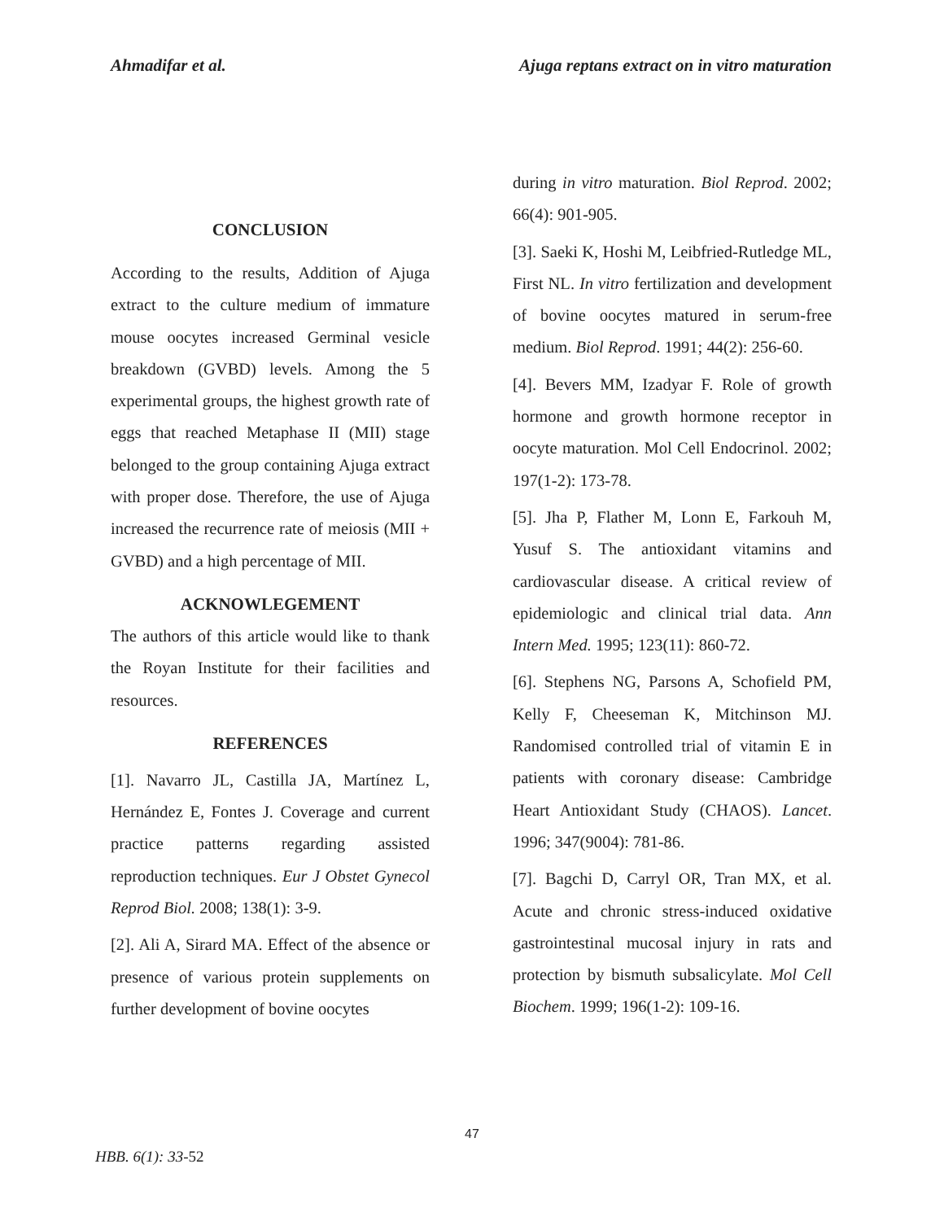Ahmadifar et al. Ajuga reptans extract on in vitro maturation
CONCLUSION
According to the results, Addition of Ajuga extract to the culture medium of immature mouse oocytes increased Germinal vesicle breakdown (GVBD) levels. Among the 5 experimental groups, the highest growth rate of eggs that reached Metaphase II (MII) stage belonged to the group containing Ajuga extract with proper dose. Therefore, the use of Ajuga increased the recurrence rate of meiosis (MII + GVBD) and a high percentage of MII.
ACKNOWLEGEMENT
The authors of this article would like to thank the Royan Institute for their facilities and resources.
REFERENCES
[1]. Navarro JL, Castilla JA, Martínez L, Hernández E, Fontes J. Coverage and current practice patterns regarding assisted reproduction techniques. Eur J Obstet Gynecol Reprod Biol. 2008; 138(1): 3-9.
[2]. Ali A, Sirard MA. Effect of the absence or presence of various protein supplements on further development of bovine oocytes
during in vitro maturation. Biol Reprod. 2002; 66(4): 901-905.
[3]. Saeki K, Hoshi M, Leibfried-Rutledge ML, First NL. In vitro fertilization and development of bovine oocytes matured in serum-free medium. Biol Reprod. 1991; 44(2): 256-60.
[4]. Bevers MM, Izadyar F. Role of growth hormone and growth hormone receptor in oocyte maturation. Mol Cell Endocrinol. 2002; 197(1-2): 173-78.
[5]. Jha P, Flather M, Lonn E, Farkouh M, Yusuf S. The antioxidant vitamins and cardiovascular disease. A critical review of epidemiologic and clinical trial data. Ann Intern Med. 1995; 123(11): 860-72.
[6]. Stephens NG, Parsons A, Schofield PM, Kelly F, Cheeseman K, Mitchinson MJ. Randomised controlled trial of vitamin E in patients with coronary disease: Cambridge Heart Antioxidant Study (CHAOS). Lancet. 1996; 347(9004): 781-86.
[7]. Bagchi D, Carryl OR, Tran MX, et al. Acute and chronic stress-induced oxidative gastrointestinal mucosal injury in rats and protection by bismuth subsalicylate. Mol Cell Biochem. 1999; 196(1-2): 109-16.
47
HBB. 6(1): 33-52